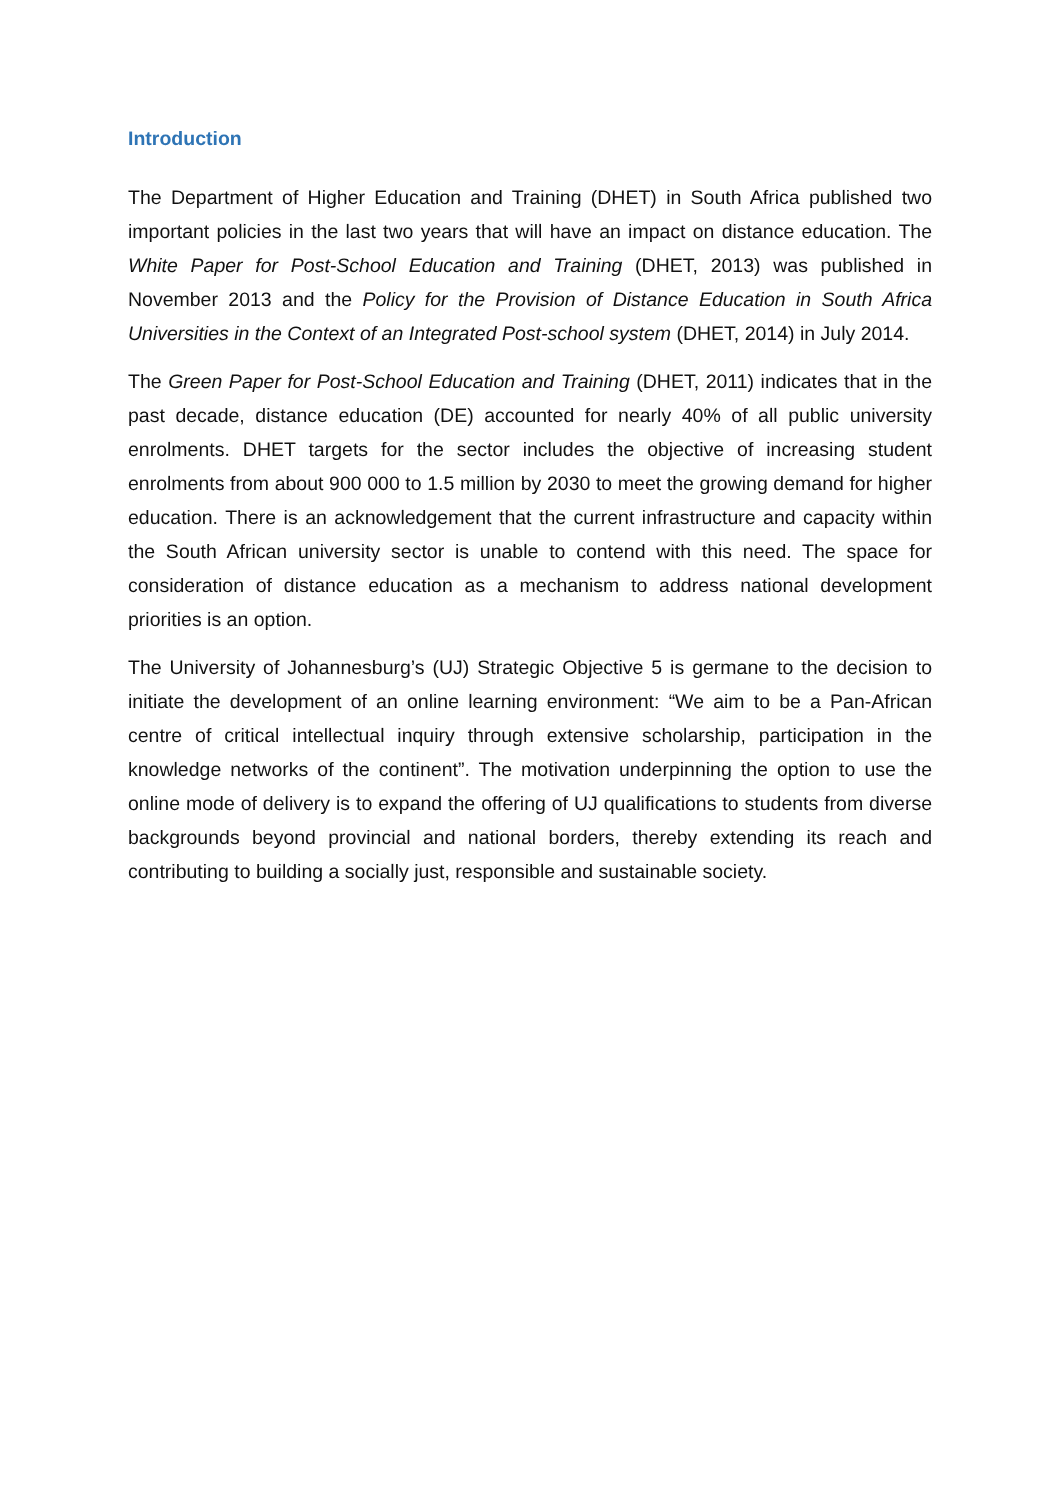Introduction
The Department of Higher Education and Training (DHET) in South Africa published two important policies in the last two years that will have an impact on distance education. The White Paper for Post-School Education and Training (DHET, 2013) was published in November 2013 and the Policy for the Provision of Distance Education in South Africa Universities in the Context of an Integrated Post-school system (DHET, 2014) in July 2014.
The Green Paper for Post-School Education and Training (DHET, 2011) indicates that in the past decade, distance education (DE) accounted for nearly 40% of all public university enrolments. DHET targets for the sector includes the objective of increasing student enrolments from about 900 000 to 1.5 million by 2030 to meet the growing demand for higher education. There is an acknowledgement that the current infrastructure and capacity within the South African university sector is unable to contend with this need. The space for consideration of distance education as a mechanism to address national development priorities is an option.
The University of Johannesburg’s (UJ) Strategic Objective 5 is germane to the decision to initiate the development of an online learning environment: “We aim to be a Pan-African centre of critical intellectual inquiry through extensive scholarship, participation in the knowledge networks of the continent”. The motivation underpinning the option to use the online mode of delivery is to expand the offering of UJ qualifications to students from diverse backgrounds beyond provincial and national borders, thereby extending its reach and contributing to building a socially just, responsible and sustainable society.